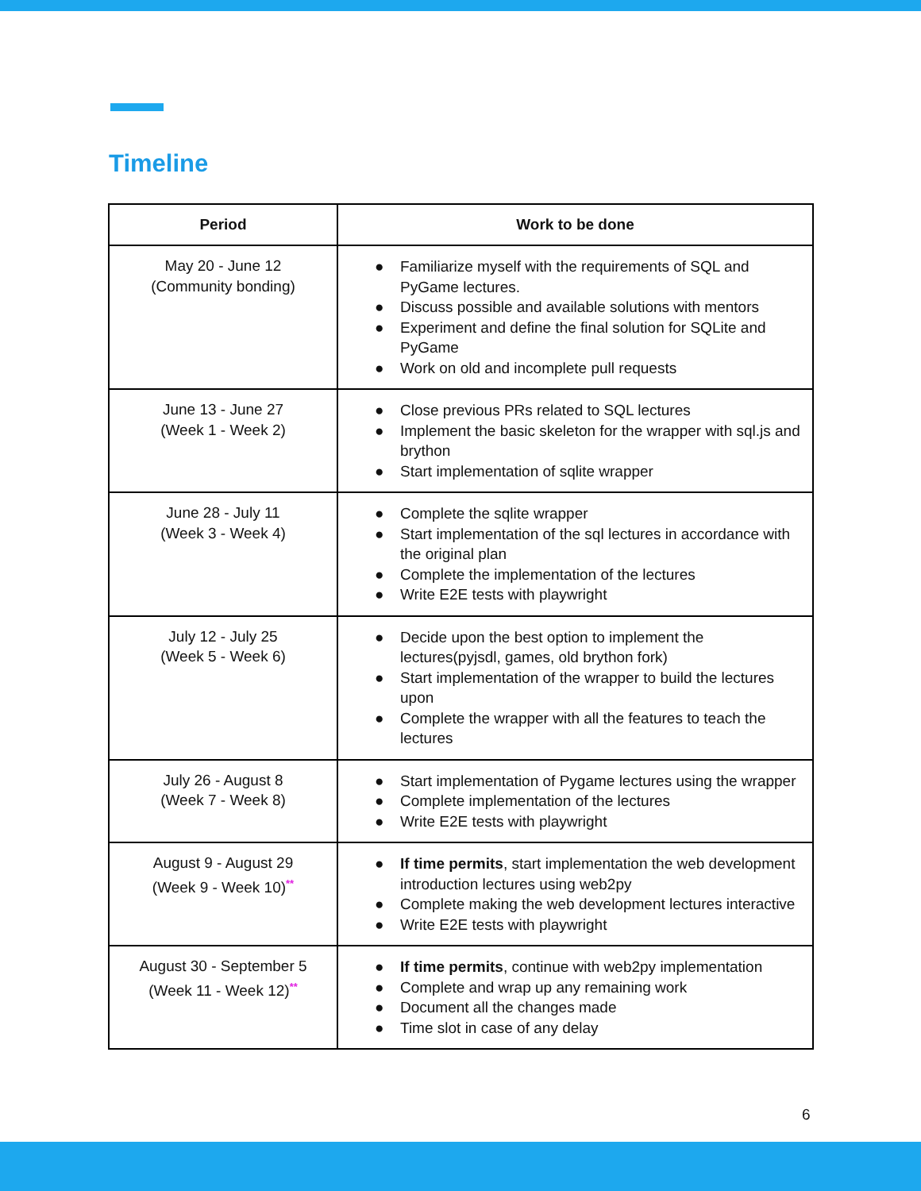Timeline
| Period | Work to be done |
| --- | --- |
| May 20 - June 12 (Community bonding) | ● Familiarize myself with the requirements of SQL and PyGame lectures. ● Discuss possible and available solutions with mentors ● Experiment and define the final solution for SQLite and PyGame ● Work on old and incomplete pull requests |
| June 13 - June 27 (Week 1 - Week 2) | ● Close previous PRs related to SQL lectures ● Implement the basic skeleton for the wrapper with sql.js and brython ● Start implementation of sqlite wrapper |
| June 28 - July 11 (Week 3 - Week 4) | ● Complete the sqlite wrapper ● Start implementation of the sql lectures in accordance with the original plan ● Complete the implementation of the lectures ● Write E2E tests with playwright |
| July 12 - July 25 (Week 5 - Week 6) | ● Decide upon the best option to implement the lectures(pyjsdl, games, old brython fork) ● Start implementation of the wrapper to build the lectures upon ● Complete the wrapper with all the features to teach the lectures |
| July 26 - August 8 (Week 7 - Week 8) | ● Start implementation of Pygame lectures using the wrapper ● Complete implementation of the lectures ● Write E2E tests with playwright |
| August 9 - August 29 (Week 9 - Week 10)<sup>**</sup> | ● If time permits , start implementation the web development introduction lectures using web2py ● Complete making the web development lectures interactive ● Write E2E tests with playwright |
| August 30 - September 5 (Week 11 - Week 12)<sup>**</sup> | ● If time permits , continue with web2py implementation ● Complete and wrap up any remaining work ● Document all the changes made ● Time slot in case of any delay |
6